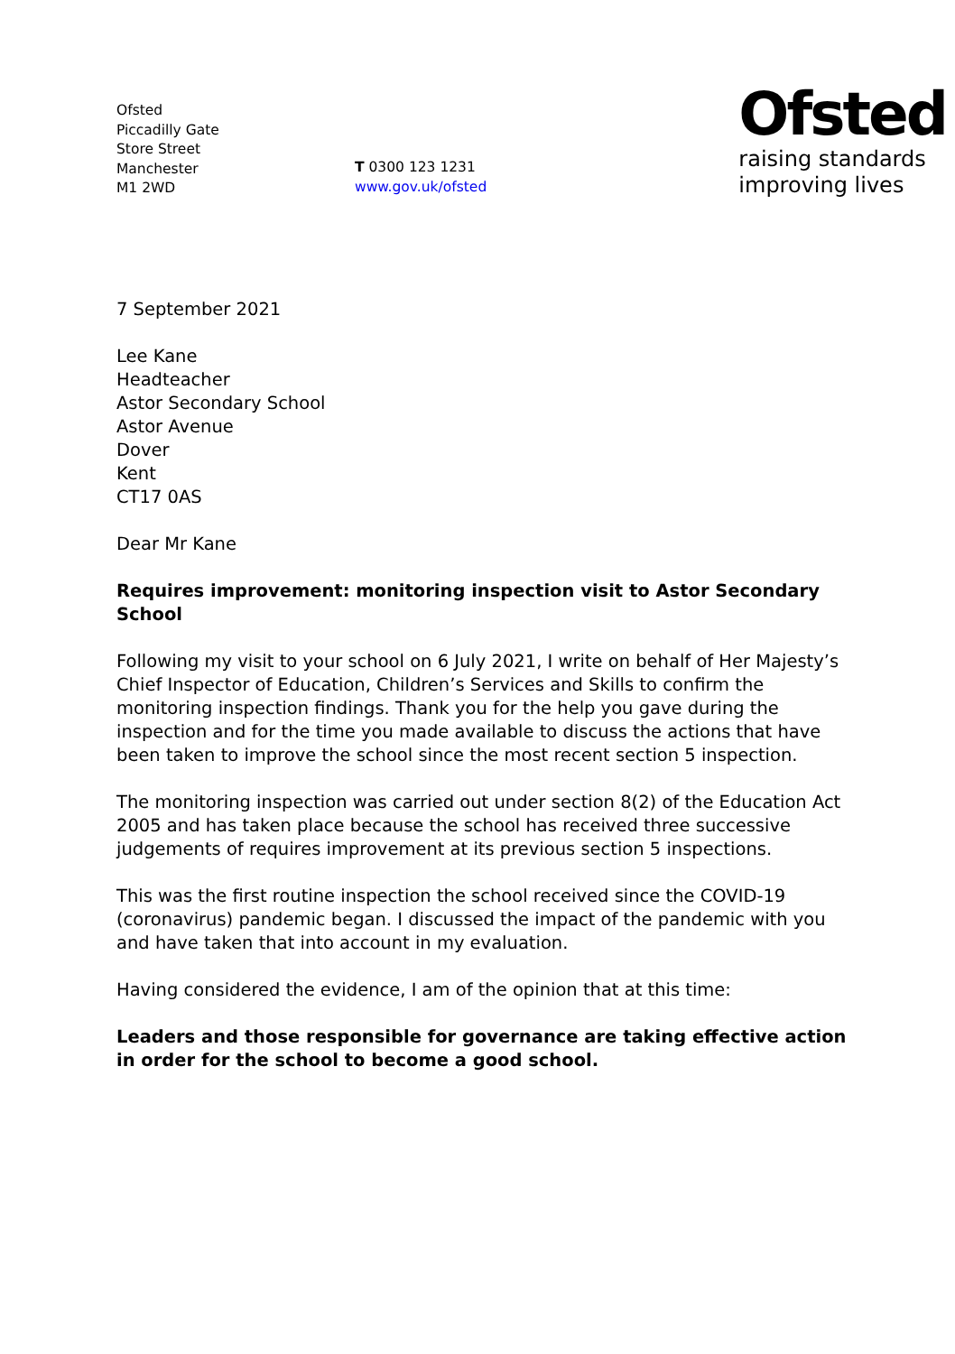Ofsted
Piccadilly Gate
Store Street
Manchester
M1 2WD
T 0300 123 1231
www.gov.uk/ofsted
Ofsted
raising standards
improving lives
7 September 2021
Lee Kane
Headteacher
Astor Secondary School
Astor Avenue
Dover
Kent
CT17 0AS
Dear Mr Kane
Requires improvement: monitoring inspection visit to Astor Secondary School
Following my visit to your school on 6 July 2021, I write on behalf of Her Majesty’s Chief Inspector of Education, Children’s Services and Skills to confirm the monitoring inspection findings. Thank you for the help you gave during the inspection and for the time you made available to discuss the actions that have been taken to improve the school since the most recent section 5 inspection.
The monitoring inspection was carried out under section 8(2) of the Education Act 2005 and has taken place because the school has received three successive judgements of requires improvement at its previous section 5 inspections.
This was the first routine inspection the school received since the COVID-19 (coronavirus) pandemic began. I discussed the impact of the pandemic with you and have taken that into account in my evaluation.
Having considered the evidence, I am of the opinion that at this time:
Leaders and those responsible for governance are taking effective action in order for the school to become a good school.